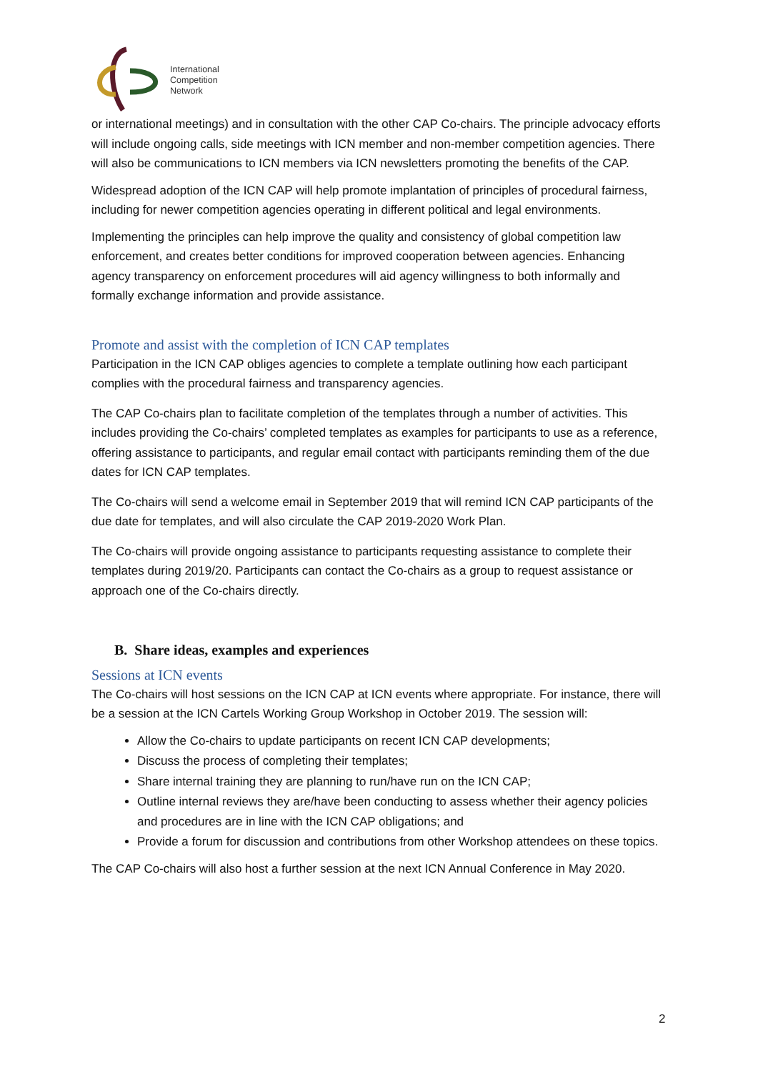International
Competition
Network
or international meetings) and in consultation with the other CAP Co-chairs. The principle advocacy efforts will include ongoing calls, side meetings with ICN member and non-member competition agencies. There will also be communications to ICN members via ICN newsletters promoting the benefits of the CAP.
Widespread adoption of the ICN CAP will help promote implantation of principles of procedural fairness, including for newer competition agencies operating in different political and legal environments.
Implementing the principles can help improve the quality and consistency of global competition law enforcement, and creates better conditions for improved cooperation between agencies. Enhancing agency transparency on enforcement procedures will aid agency willingness to both informally and formally exchange information and provide assistance.
Promote and assist with the completion of ICN CAP templates
Participation in the ICN CAP obliges agencies to complete a template outlining how each participant complies with the procedural fairness and transparency agencies.
The CAP Co-chairs plan to facilitate completion of the templates through a number of activities. This includes providing the Co-chairs’ completed templates as examples for participants to use as a reference, offering assistance to participants, and regular email contact with participants reminding them of the due dates for ICN CAP templates.
The Co-chairs will send a welcome email in September 2019 that will remind ICN CAP participants of the due date for templates, and will also circulate the CAP 2019-2020 Work Plan.
The Co-chairs will provide ongoing assistance to participants requesting assistance to complete their templates during 2019/20. Participants can contact the Co-chairs as a group to request assistance or approach one of the Co-chairs directly.
B. Share ideas, examples and experiences
Sessions at ICN events
The Co-chairs will host sessions on the ICN CAP at ICN events where appropriate. For instance, there will be a session at the ICN Cartels Working Group Workshop in October 2019. The session will:
Allow the Co-chairs to update participants on recent ICN CAP developments;
Discuss the process of completing their templates;
Share internal training they are planning to run/have run on the ICN CAP;
Outline internal reviews they are/have been conducting to assess whether their agency policies and procedures are in line with the ICN CAP obligations; and
Provide a forum for discussion and contributions from other Workshop attendees on these topics.
The CAP Co-chairs will also host a further session at the next ICN Annual Conference in May 2020.
2